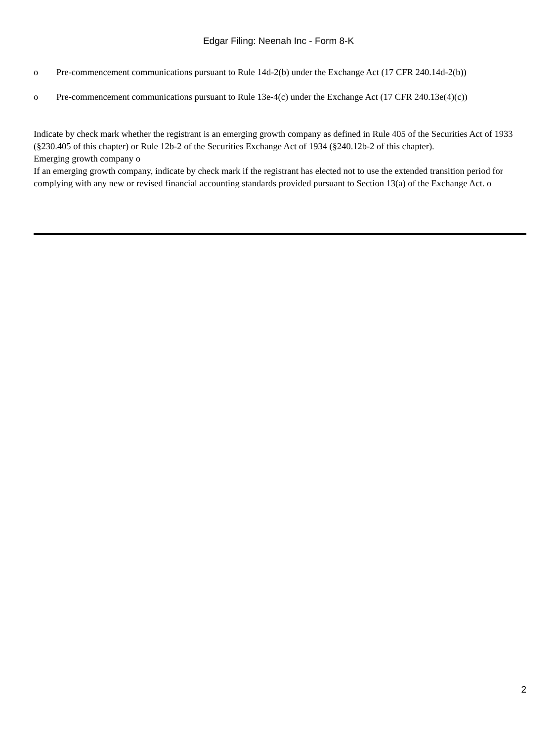Edgar Filing: Neenah Inc - Form 8-K
o Pre-commencement communications pursuant to Rule 14d-2(b) under the Exchange Act (17 CFR 240.14d-2(b))
o Pre-commencement communications pursuant to Rule 13e-4(c) under the Exchange Act (17 CFR 240.13e(4)(c))
Indicate by check mark whether the registrant is an emerging growth company as defined in Rule 405 of the Securities Act of 1933 (§230.405 of this chapter) or Rule 12b-2 of the Securities Exchange Act of 1934 (§240.12b-2 of this chapter).
Emerging growth company o
If an emerging growth company, indicate by check mark if the registrant has elected not to use the extended transition period for complying with any new or revised financial accounting standards provided pursuant to Section 13(a) of the Exchange Act. o
2